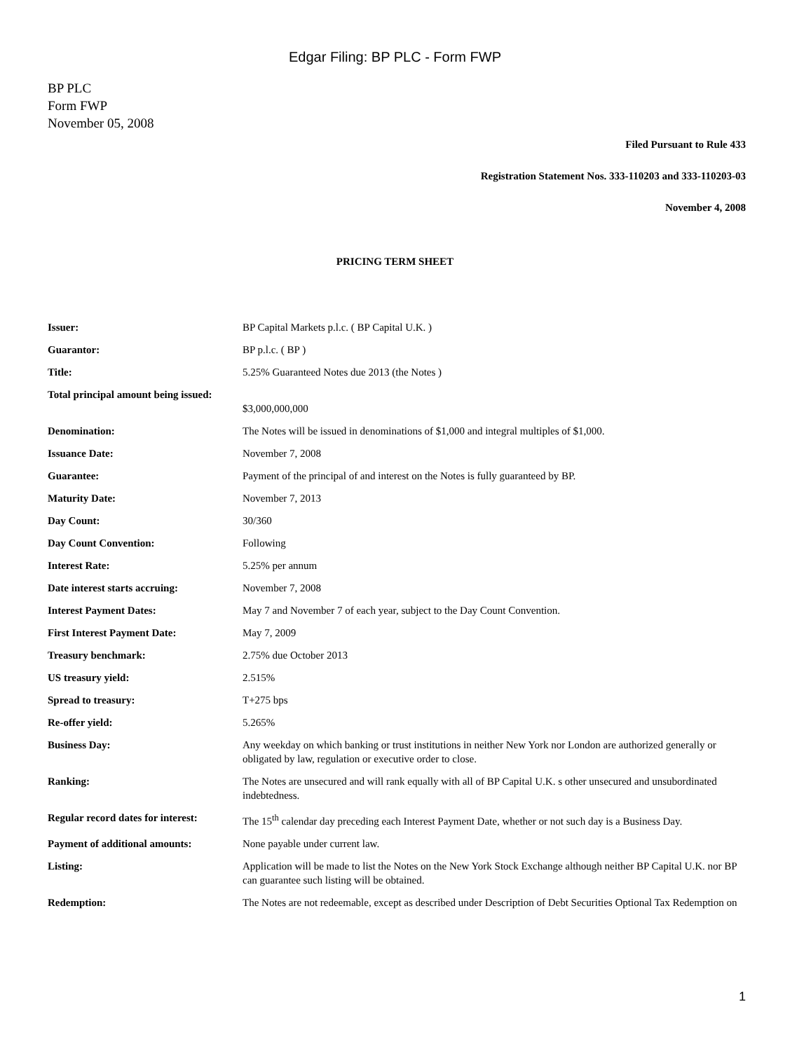Edgar Filing: BP PLC - Form FWP
BP PLC
Form FWP
November 05, 2008
Filed Pursuant to Rule 433
Registration Statement Nos. 333-110203 and 333-110203-03
November 4, 2008
PRICING TERM SHEET
| Issuer: | BP Capital Markets p.l.c. ( BP Capital U.K. ) |
| Guarantor: | BP p.l.c. ( BP ) |
| Title: | 5.25% Guaranteed Notes due 2013 (the Notes ) |
| Total principal amount being issued: | $3,000,000,000 |
| Denomination: | The Notes will be issued in denominations of $1,000 and integral multiples of $1,000. |
| Issuance Date: | November 7, 2008 |
| Guarantee: | Payment of the principal of and interest on the Notes is fully guaranteed by BP. |
| Maturity Date: | November 7, 2013 |
| Day Count: | 30/360 |
| Day Count Convention: | Following |
| Interest Rate: | 5.25% per annum |
| Date interest starts accruing: | November 7, 2008 |
| Interest Payment Dates: | May 7 and November 7 of each year, subject to the Day Count Convention. |
| First Interest Payment Date: | May 7, 2009 |
| Treasury benchmark: | 2.75% due October 2013 |
| US treasury yield: | 2.515% |
| Spread to treasury: | T+275 bps |
| Re-offer yield: | 5.265% |
| Business Day: | Any weekday on which banking or trust institutions in neither New York nor London are authorized generally or obligated by law, regulation or executive order to close. |
| Ranking: | The Notes are unsecured and will rank equally with all of BP Capital U.K. s other unsecured and unsubordinated indebtedness. |
| Regular record dates for interest: | The 15<sup>th</sup> calendar day preceding each Interest Payment Date, whether or not such day is a Business Day. |
| Payment of additional amounts: | None payable under current law. |
| Listing: | Application will be made to list the Notes on the New York Stock Exchange although neither BP Capital U.K. nor BP can guarantee such listing will be obtained. |
| Redemption: | The Notes are not redeemable, except as described under Description of Debt Securities Optional Tax Redemption on |
1